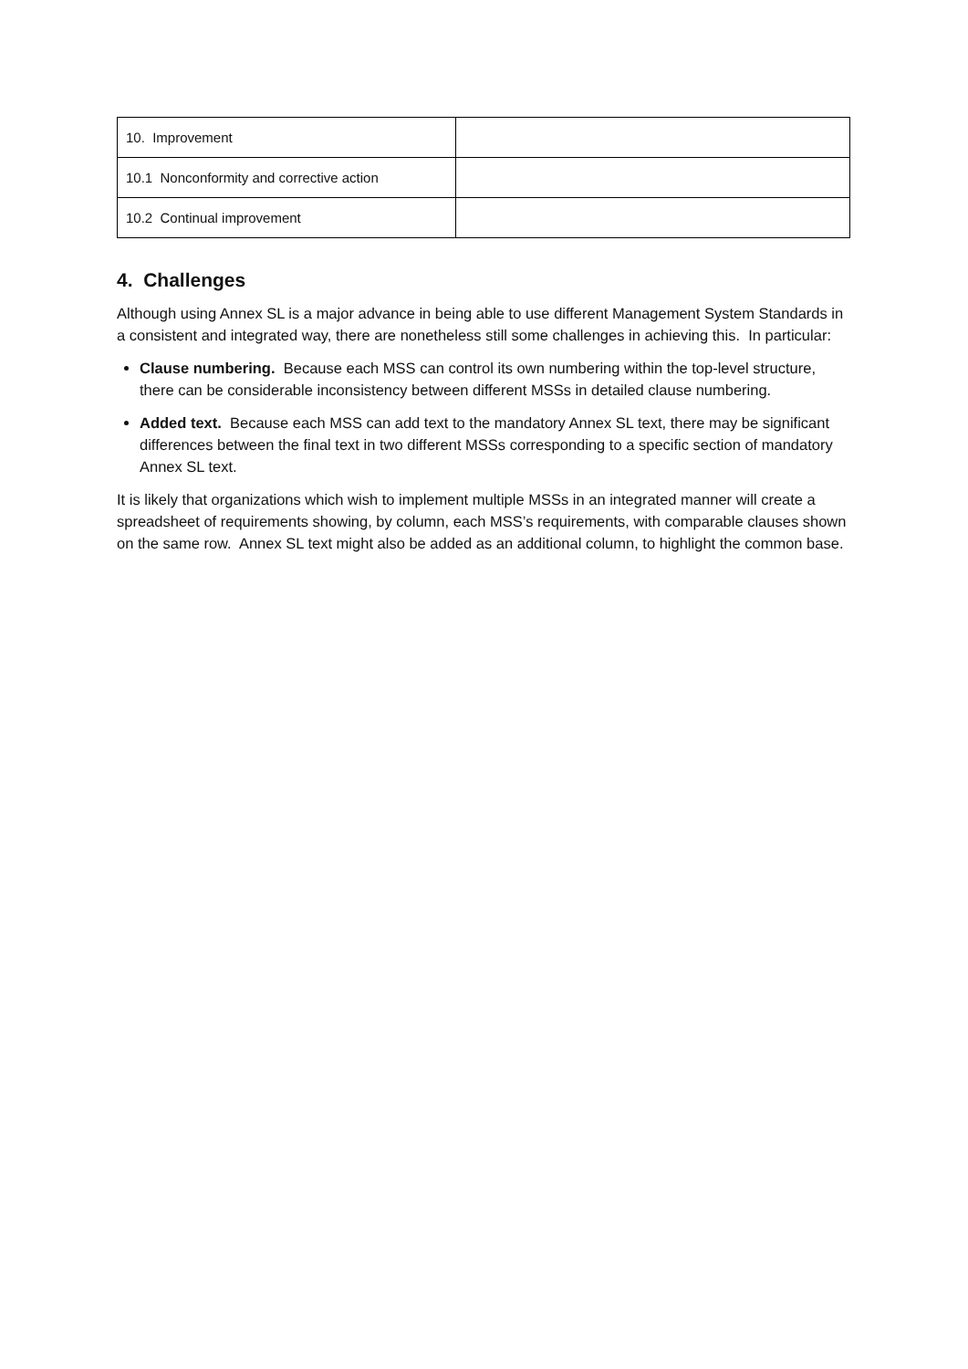| 10. Improvement | |
| 10.1 Nonconformity and corrective action | |
| 10.2 Continual improvement | |
4. Challenges
Although using Annex SL is a major advance in being able to use different Management System Standards in a consistent and integrated way, there are nonetheless still some challenges in achieving this. In particular:
Clause numbering. Because each MSS can control its own numbering within the top-level structure, there can be considerable inconsistency between different MSSs in detailed clause numbering.
Added text. Because each MSS can add text to the mandatory Annex SL text, there may be significant differences between the final text in two different MSSs corresponding to a specific section of mandatory Annex SL text.
It is likely that organizations which wish to implement multiple MSSs in an integrated manner will create a spreadsheet of requirements showing, by column, each MSS’s requirements, with comparable clauses shown on the same row. Annex SL text might also be added as an additional column, to highlight the common base.